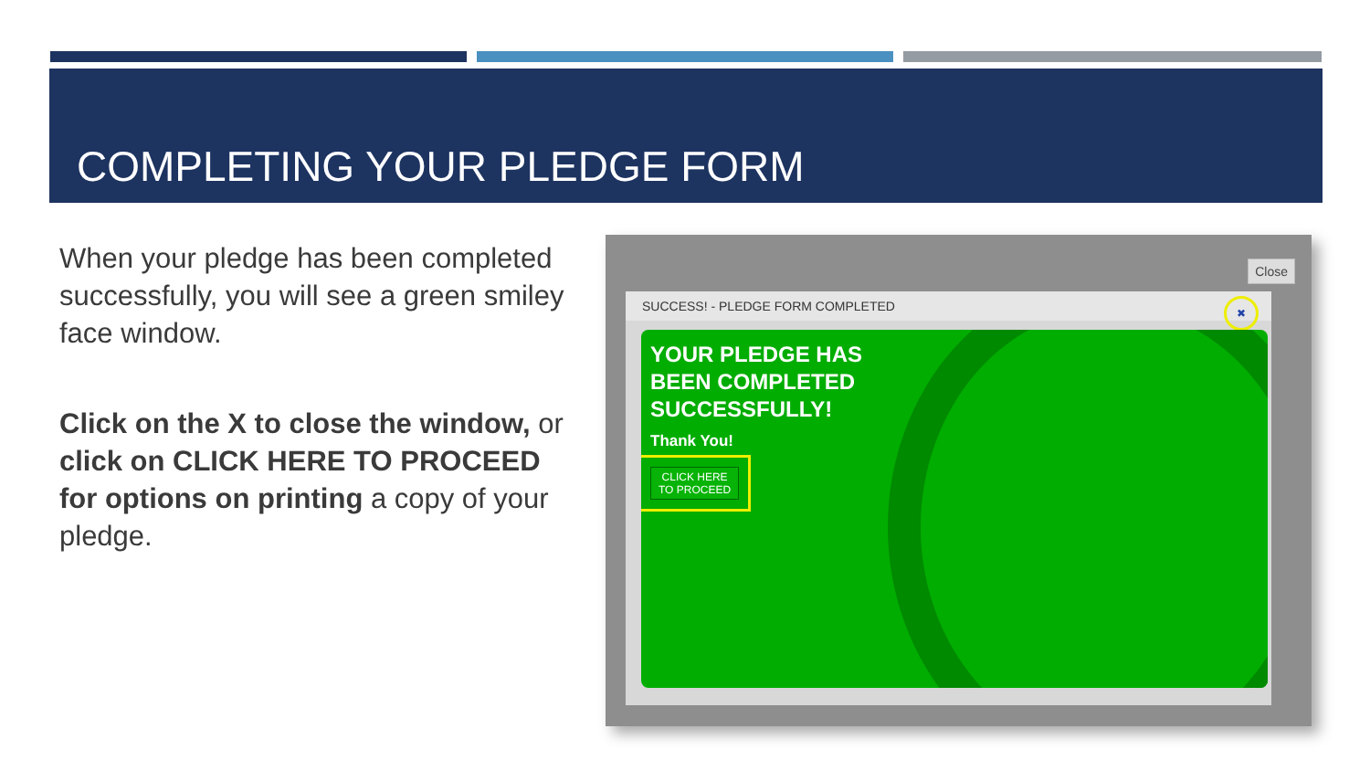COMPLETING YOUR PLEDGE FORM
When your pledge has been completed successfully, you will see a green smiley face window.
Click on the X to close the window, or click on CLICK HERE TO PROCEED for options on printing a copy of your pledge.
Close
SUCCESS! - PLEDGE FORM COMPLETED
✖
YOUR PLEDGE HAS
BEEN COMPLETED
SUCCESSFULLY!
Thank You!
CLICK HERE
TO PROCEED